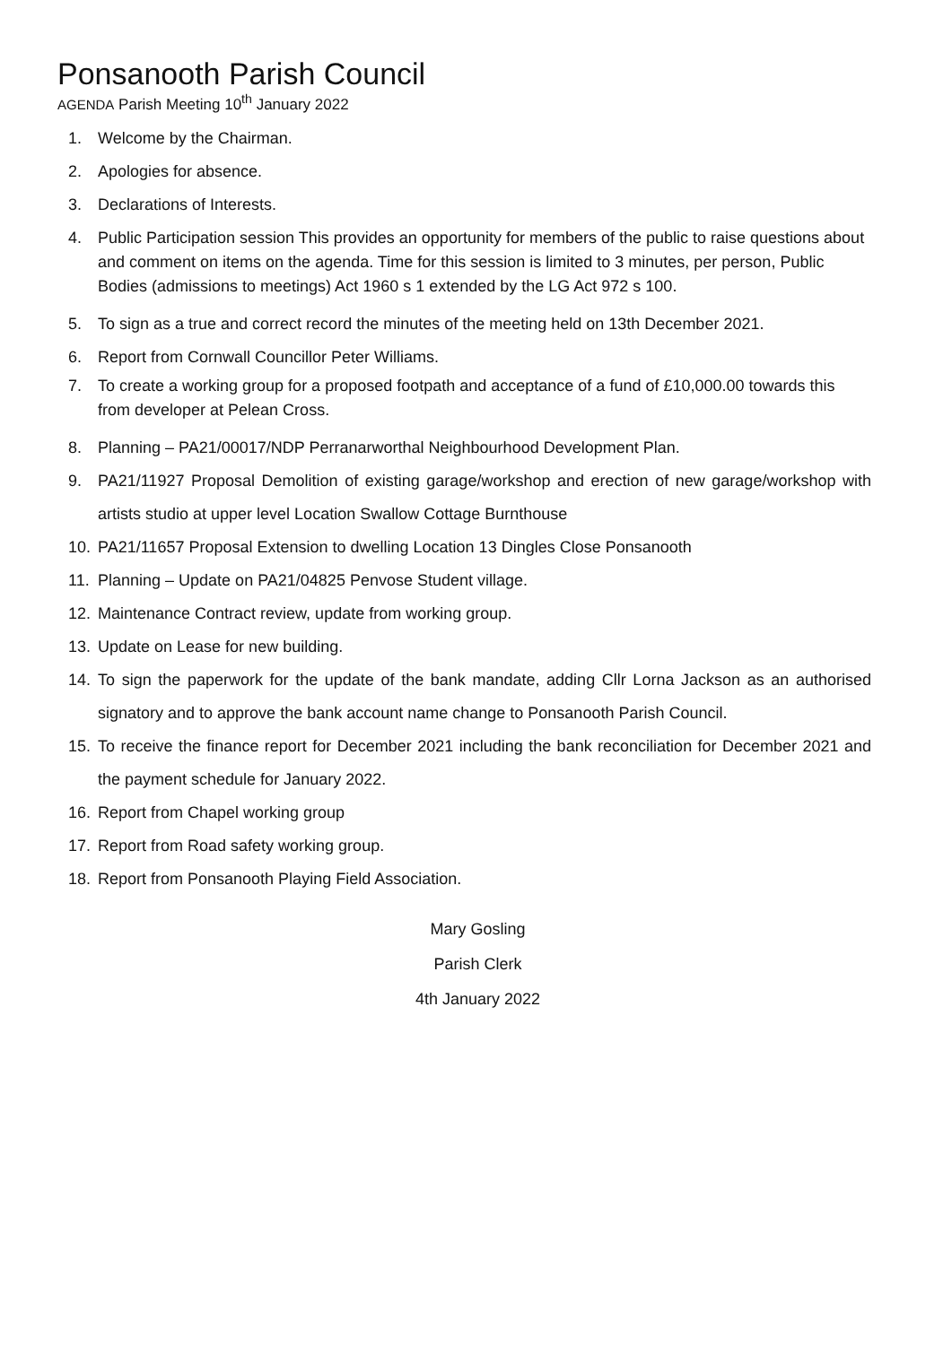Ponsanooth Parish Council
AGENDA Parish Meeting 10<sup>th</sup> January 2022
1. Welcome by the Chairman.
2. Apologies for absence.
3. Declarations of Interests.
4. Public Participation session This provides an opportunity for members of the public to raise questions about and comment on items on the agenda. Time for this session is limited to 3 minutes, per person, Public Bodies (admissions to meetings) Act 1960 s 1 extended by the LG Act 972 s 100.
5. To sign as a true and correct record the minutes of the meeting held on 13th December 2021.
6. Report from Cornwall Councillor Peter Williams.
7. To create a working group for a proposed footpath and acceptance of a fund of £10,000.00 towards this from developer at Pelean Cross.
8. Planning – PA21/00017/NDP Perranarworthal Neighbourhood Development Plan.
9. PA21/11927 Proposal Demolition of existing garage/workshop and erection of new garage/workshop with artists studio at upper level Location Swallow Cottage Burnthouse
10. PA21/11657 Proposal Extension to dwelling Location 13 Dingles Close Ponsanooth
11. Planning – Update on PA21/04825 Penvose Student village.
12. Maintenance Contract review, update from working group.
13. Update on Lease for new building.
14. To sign the paperwork for the update of the bank mandate, adding Cllr Lorna Jackson as an authorised signatory and to approve the bank account name change to Ponsanooth Parish Council.
15. To receive the finance report for December 2021 including the bank reconciliation for December 2021 and the payment schedule for January 2022.
16. Report from Chapel working group
17. Report from Road safety working group.
18. Report from Ponsanooth Playing Field Association.
Mary Gosling
Parish Clerk
4th January 2022